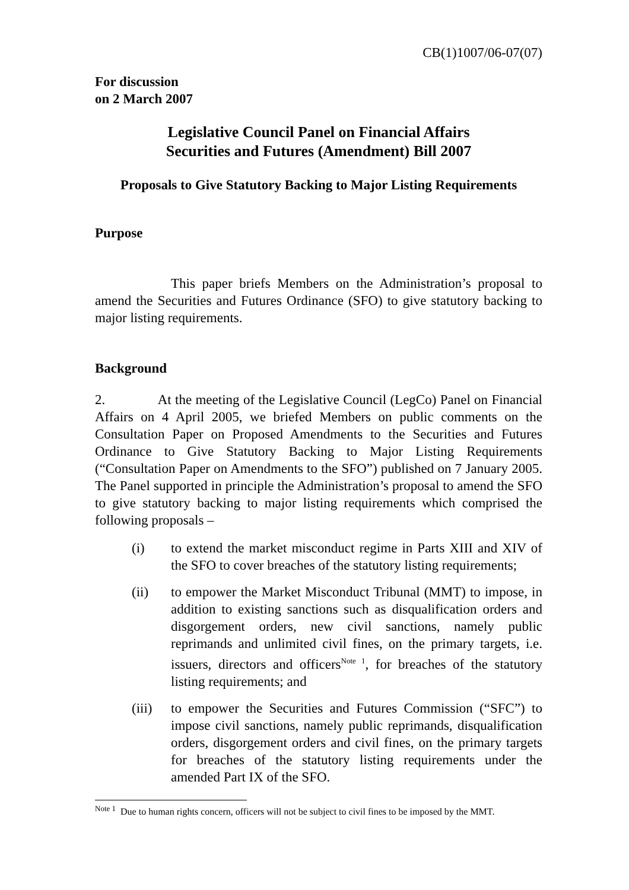CB(1)1007/06-07(07)
For discussion
on 2 March 2007
Legislative Council Panel on Financial Affairs
Securities and Futures (Amendment) Bill 2007
Proposals to Give Statutory Backing to Major Listing Requirements
Purpose
This paper briefs Members on the Administration’s proposal to amend the Securities and Futures Ordinance (SFO) to give statutory backing to major listing requirements.
Background
2. At the meeting of the Legislative Council (LegCo) Panel on Financial Affairs on 4 April 2005, we briefed Members on public comments on the Consultation Paper on Proposed Amendments to the Securities and Futures Ordinance to Give Statutory Backing to Major Listing Requirements (“Consultation Paper on Amendments to the SFO”) published on 7 January 2005. The Panel supported in principle the Administration’s proposal to amend the SFO to give statutory backing to major listing requirements which comprised the following proposals –
(i) to extend the market misconduct regime in Parts XIII and XIV of the SFO to cover breaches of the statutory listing requirements;
(ii) to empower the Market Misconduct Tribunal (MMT) to impose, in addition to existing sanctions such as disqualification orders and disgorgement orders, new civil sanctions, namely public reprimands and unlimited civil fines, on the primary targets, i.e. issuers, directors and officers<sup>Note 1</sup>, for breaches of the statutory listing requirements; and
(iii) to empower the Securities and Futures Commission (“SFC”) to impose civil sanctions, namely public reprimands, disqualification orders, disgorgement orders and civil fines, on the primary targets for breaches of the statutory listing requirements under the amended Part IX of the SFO.
<sup>Note 1</sup> Due to human rights concern, officers will not be subject to civil fines to be imposed by the MMT.